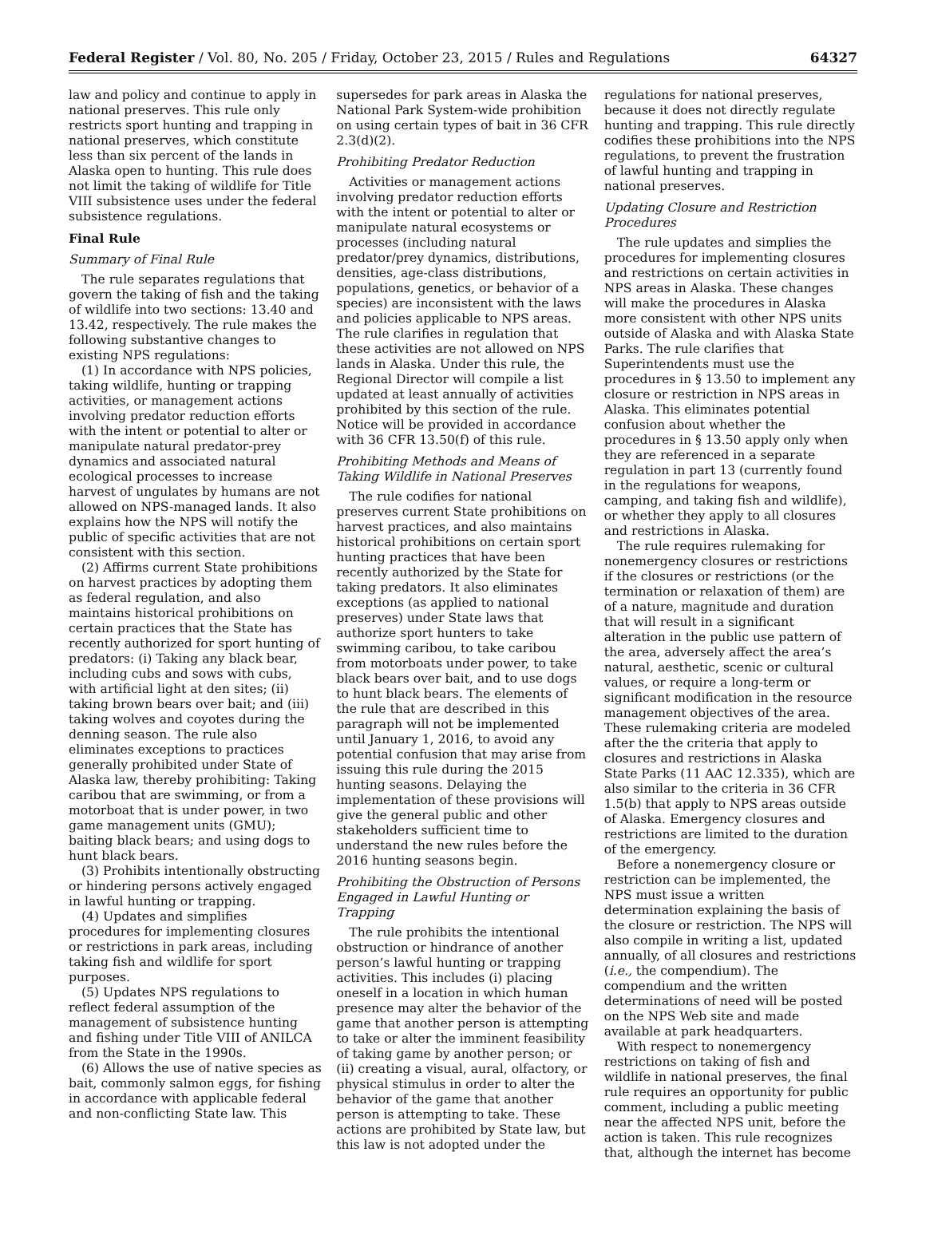Federal Register / Vol. 80, No. 205 / Friday, October 23, 2015 / Rules and Regulations 64327
law and policy and continue to apply in national preserves. This rule only restricts sport hunting and trapping in national preserves, which constitute less than six percent of the lands in Alaska open to hunting. This rule does not limit the taking of wildlife for Title VIII subsistence uses under the federal subsistence regulations.
Final Rule
Summary of Final Rule
The rule separates regulations that govern the taking of fish and the taking of wildlife into two sections: 13.40 and 13.42, respectively. The rule makes the following substantive changes to existing NPS regulations:
(1) In accordance with NPS policies, taking wildlife, hunting or trapping activities, or management actions involving predator reduction efforts with the intent or potential to alter or manipulate natural predator-prey dynamics and associated natural ecological processes to increase harvest of ungulates by humans are not allowed on NPS-managed lands. It also explains how the NPS will notify the public of specific activities that are not consistent with this section.
(2) Affirms current State prohibitions on harvest practices by adopting them as federal regulation, and also maintains historical prohibitions on certain practices that the State has recently authorized for sport hunting of predators: (i) Taking any black bear, including cubs and sows with cubs, with artificial light at den sites; (ii) taking brown bears over bait; and (iii) taking wolves and coyotes during the denning season. The rule also eliminates exceptions to practices generally prohibited under State of Alaska law, thereby prohibiting: Taking caribou that are swimming, or from a motorboat that is under power, in two game management units (GMU); baiting black bears; and using dogs to hunt black bears.
(3) Prohibits intentionally obstructing or hindering persons actively engaged in lawful hunting or trapping.
(4) Updates and simplifies procedures for implementing closures or restrictions in park areas, including taking fish and wildlife for sport purposes.
(5) Updates NPS regulations to reflect federal assumption of the management of subsistence hunting and fishing under Title VIII of ANILCA from the State in the 1990s.
(6) Allows the use of native species as bait, commonly salmon eggs, for fishing in accordance with applicable federal and non-conflicting State law. This
supersedes for park areas in Alaska the National Park System-wide prohibition on using certain types of bait in 36 CFR 2.3(d)(2).
Prohibiting Predator Reduction
Activities or management actions involving predator reduction efforts with the intent or potential to alter or manipulate natural ecosystems or processes (including natural predator/prey dynamics, distributions, densities, age-class distributions, populations, genetics, or behavior of a species) are inconsistent with the laws and policies applicable to NPS areas. The rule clarifies in regulation that these activities are not allowed on NPS lands in Alaska. Under this rule, the Regional Director will compile a list updated at least annually of activities prohibited by this section of the rule. Notice will be provided in accordance with 36 CFR 13.50(f) of this rule.
Prohibiting Methods and Means of Taking Wildlife in National Preserves
The rule codifies for national preserves current State prohibitions on harvest practices, and also maintains historical prohibitions on certain sport hunting practices that have been recently authorized by the State for taking predators. It also eliminates exceptions (as applied to national preserves) under State laws that authorize sport hunters to take swimming caribou, to take caribou from motorboats under power, to take black bears over bait, and to use dogs to hunt black bears. The elements of the rule that are described in this paragraph will not be implemented until January 1, 2016, to avoid any potential confusion that may arise from issuing this rule during the 2015 hunting seasons. Delaying the implementation of these provisions will give the general public and other stakeholders sufficient time to understand the new rules before the 2016 hunting seasons begin.
Prohibiting the Obstruction of Persons Engaged in Lawful Hunting or Trapping
The rule prohibits the intentional obstruction or hindrance of another person’s lawful hunting or trapping activities. This includes (i) placing oneself in a location in which human presence may alter the behavior of the game that another person is attempting to take or alter the imminent feasibility of taking game by another person; or (ii) creating a visual, aural, olfactory, or physical stimulus in order to alter the behavior of the game that another person is attempting to take. These actions are prohibited by State law, but this law is not adopted under the
regulations for national preserves, because it does not directly regulate hunting and trapping. This rule directly codifies these prohibitions into the NPS regulations, to prevent the frustration of lawful hunting and trapping in national preserves.
Updating Closure and Restriction Procedures
The rule updates and simplies the procedures for implementing closures and restrictions on certain activities in NPS areas in Alaska. These changes will make the procedures in Alaska more consistent with other NPS units outside of Alaska and with Alaska State Parks. The rule clarifies that Superintendents must use the procedures in § 13.50 to implement any closure or restriction in NPS areas in Alaska. This eliminates potential confusion about whether the procedures in § 13.50 apply only when they are referenced in a separate regulation in part 13 (currently found in the regulations for weapons, camping, and taking fish and wildlife), or whether they apply to all closures and restrictions in Alaska.
The rule requires rulemaking for nonemergency closures or restrictions if the closures or restrictions (or the termination or relaxation of them) are of a nature, magnitude and duration that will result in a significant alteration in the public use pattern of the area, adversely affect the area’s natural, aesthetic, scenic or cultural values, or require a long-term or significant modification in the resource management objectives of the area. These rulemaking criteria are modeled after the the criteria that apply to closures and restrictions in Alaska State Parks (11 AAC 12.335), which are also similar to the criteria in 36 CFR 1.5(b) that apply to NPS areas outside of Alaska. Emergency closures and restrictions are limited to the duration of the emergency.
Before a nonemergency closure or restriction can be implemented, the NPS must issue a written determination explaining the basis of the closure or restriction. The NPS will also compile in writing a list, updated annually, of all closures and restrictions (i.e., the compendium). The compendium and the written determinations of need will be posted on the NPS Web site and made available at park headquarters.
With respect to nonemergency restrictions on taking of fish and wildlife in national preserves, the final rule requires an opportunity for public comment, including a public meeting near the affected NPS unit, before the action is taken. This rule recognizes that, although the internet has become